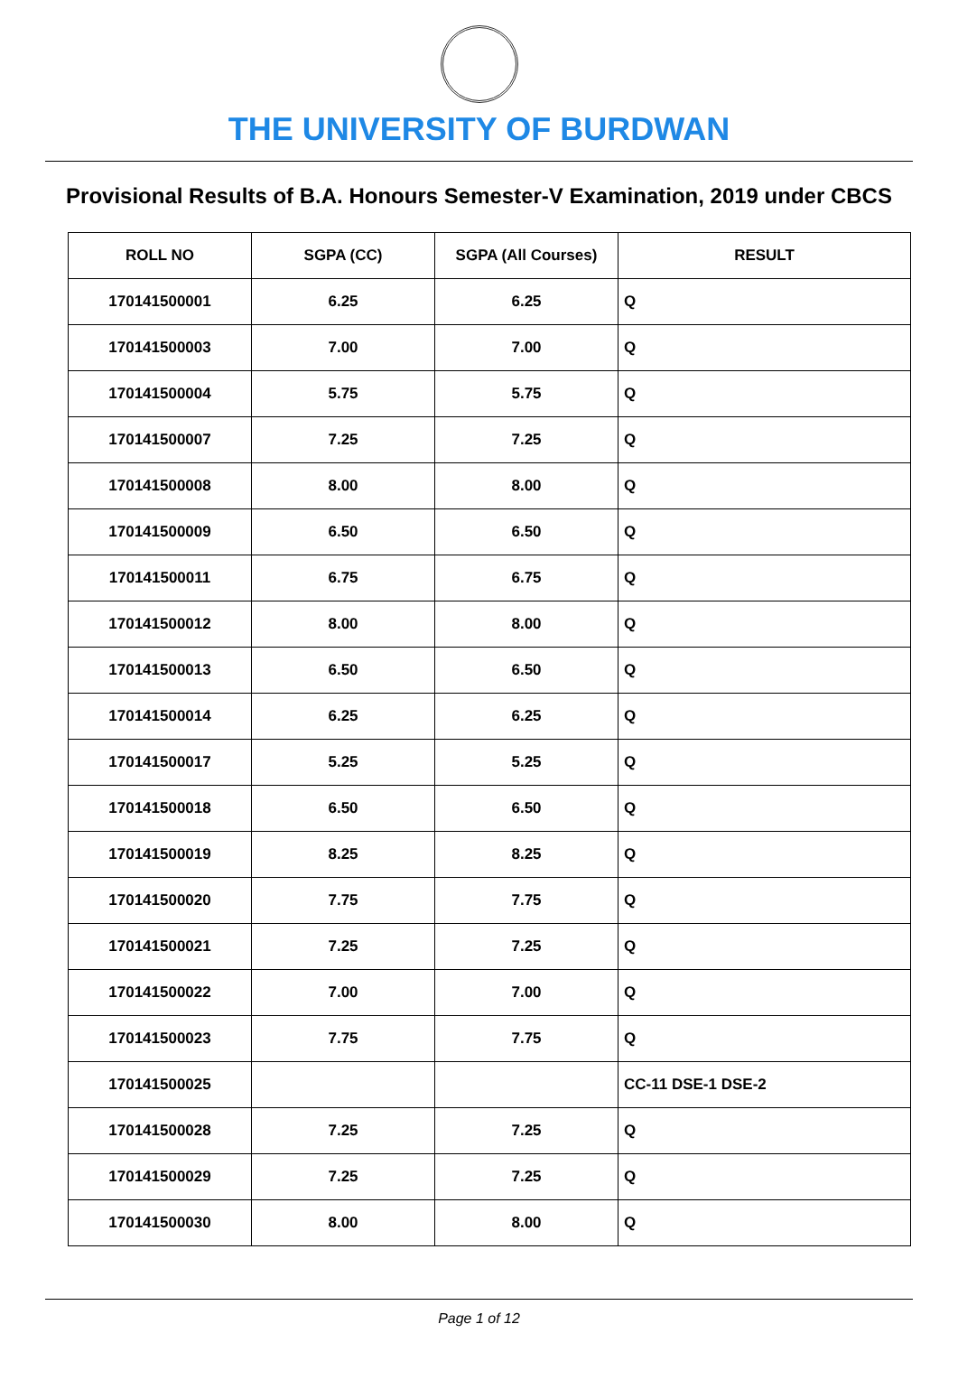THE UNIVERSITY OF BURDWAN
Provisional Results of B.A. Honours Semester-V Examination, 2019 under CBCS
| ROLL NO | SGPA (CC) | SGPA (All Courses) | RESULT |
| --- | --- | --- | --- |
| 170141500001 | 6.25 | 6.25 | Q |
| 170141500003 | 7.00 | 7.00 | Q |
| 170141500004 | 5.75 | 5.75 | Q |
| 170141500007 | 7.25 | 7.25 | Q |
| 170141500008 | 8.00 | 8.00 | Q |
| 170141500009 | 6.50 | 6.50 | Q |
| 170141500011 | 6.75 | 6.75 | Q |
| 170141500012 | 8.00 | 8.00 | Q |
| 170141500013 | 6.50 | 6.50 | Q |
| 170141500014 | 6.25 | 6.25 | Q |
| 170141500017 | 5.25 | 5.25 | Q |
| 170141500018 | 6.50 | 6.50 | Q |
| 170141500019 | 8.25 | 8.25 | Q |
| 170141500020 | 7.75 | 7.75 | Q |
| 170141500021 | 7.25 | 7.25 | Q |
| 170141500022 | 7.00 | 7.00 | Q |
| 170141500023 | 7.75 | 7.75 | Q |
| 170141500025 | | | CC-11 DSE-1 DSE-2 |
| 170141500028 | 7.25 | 7.25 | Q |
| 170141500029 | 7.25 | 7.25 | Q |
| 170141500030 | 8.00 | 8.00 | Q |
Page 1 of 12